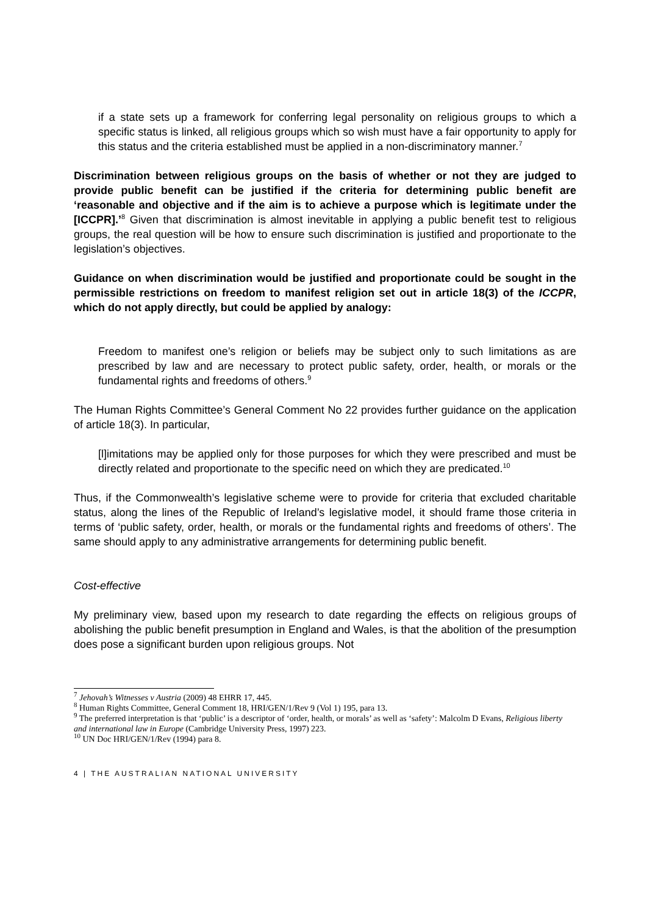if a state sets up a framework for conferring legal personality on religious groups to which a specific status is linked, all religious groups which so wish must have a fair opportunity to apply for this status and the criteria established must be applied in a non-discriminatory manner.<sup>7</sup>
Discrimination between religious groups on the basis of whether or not they are judged to provide public benefit can be justified if the criteria for determining public benefit are ‘reasonable and objective and if the aim is to achieve a purpose which is legitimate under the [ICCPR].’<sup>8</sup> Given that discrimination is almost inevitable in applying a public benefit test to religious groups, the real question will be how to ensure such discrimination is justified and proportionate to the legislation’s objectives.
Guidance on when discrimination would be justified and proportionate could be sought in the permissible restrictions on freedom to manifest religion set out in article 18(3) of the ICCPR, which do not apply directly, but could be applied by analogy:
Freedom to manifest one’s religion or beliefs may be subject only to such limitations as are prescribed by law and are necessary to protect public safety, order, health, or morals or the fundamental rights and freedoms of others.<sup>9</sup>
The Human Rights Committee’s General Comment No 22 provides further guidance on the application of article 18(3). In particular,
[l]imitations may be applied only for those purposes for which they were prescribed and must be directly related and proportionate to the specific need on which they are predicated.<sup>10</sup>
Thus, if the Commonwealth’s legislative scheme were to provide for criteria that excluded charitable status, along the lines of the Republic of Ireland’s legislative model, it should frame those criteria in terms of ‘public safety, order, health, or morals or the fundamental rights and freedoms of others’. The same should apply to any administrative arrangements for determining public benefit.
Cost-effective
My preliminary view, based upon my research to date regarding the effects on religious groups of abolishing the public benefit presumption in England and Wales, is that the abolition of the presumption does pose a significant burden upon religious groups. Not
<sup>7</sup> Jehovah’s Witnesses v Austria (2009) 48 EHRR 17, 445.
<sup>8</sup> Human Rights Committee, General Comment 18, HRI/GEN/1/Rev 9 (Vol 1) 195, para 13.
<sup>9</sup> The preferred interpretation is that ‘public’ is a descriptor of ‘order, health, or morals’ as well as ‘safety’: Malcolm D Evans, Religious liberty and international law in Europe (Cambridge University Press, 1997) 223.
<sup>10</sup> UN Doc HRI/GEN/1/Rev (1994) para 8.
4 | THE AUSTRALIAN NATIONAL UNIVERSITY